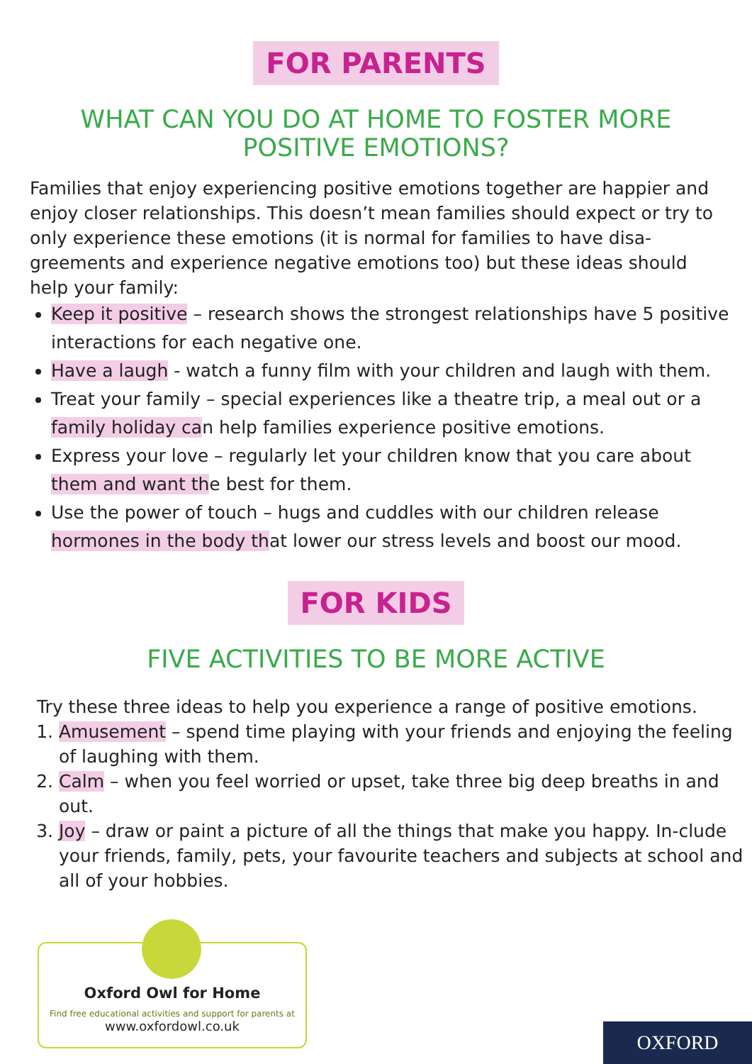FOR PARENTS
WHAT CAN YOU DO AT HOME TO FOSTER MORE POSITIVE EMOTIONS?
Families that enjoy experiencing positive emotions together are happier and enjoy closer relationships. This doesn’t mean families should expect or try to only experience these emotions (it is normal for families to have disa-greements and experience negative emotions too) but these ideas should help your family:
Keep it positive – research shows the strongest relationships have 5 positive interactions for each negative one.
Have a laugh - watch a funny film with your children and laugh with them.
Treat your family – special experiences like a theatre trip, a meal out or a family holiday can help families experience positive emotions.
Express your love – regularly let your children know that you care about them and want the best for them.
Use the power of touch – hugs and cuddles with our children release hormones in the body that lower our stress levels and boost our mood.
FOR KIDS
FIVE ACTIVITIES TO BE MORE ACTIVE
Try these three ideas to help you experience a range of positive emotions.
1. Amusement – spend time playing with your friends and enjoying the feeling of laughing with them.
2. Calm – when you feel worried or upset, take three big deep breaths in and out.
3. Joy – draw or paint a picture of all the things that make you happy. In-clude your friends, family, pets, your favourite teachers and subjects at school and all of your hobbies.
Oxford Owl for Home
Find free educational activities and support for parents at
www.oxfordowl.co.uk
OXFORD